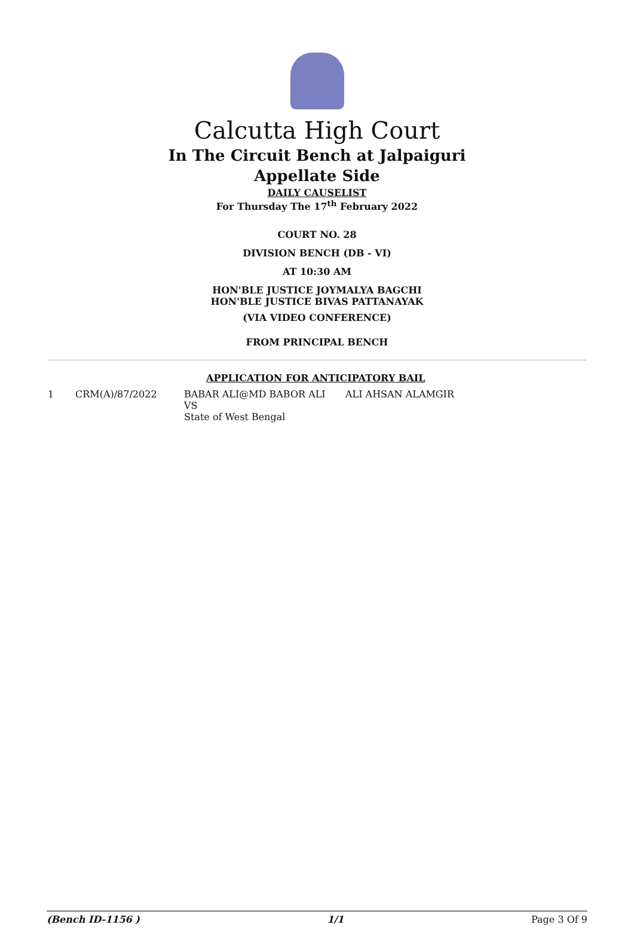Calcutta High Court
In The Circuit Bench at Jalpaiguri
Appellate Side
DAILY CAUSELIST
For Thursday The 17<sup>th</sup> February 2022
COURT NO. 28
DIVISION BENCH (DB - VI)
AT 10:30 AM
HON'BLE JUSTICE JOYMALYA BAGCHI
HON'BLE JUSTICE BIVAS PATTANAYAK
(VIA VIDEO CONFERENCE)
FROM PRINCIPAL BENCH
APPLICATION FOR ANTICIPATORY BAIL
| 1 | CRM(A)/87/2022 | BABAR ALI@MD BABOR ALI VS State of West Bengal | ALI AHSAN ALAMGIR |
(Bench ID-1156 ) 1/1 Page 3 Of 9